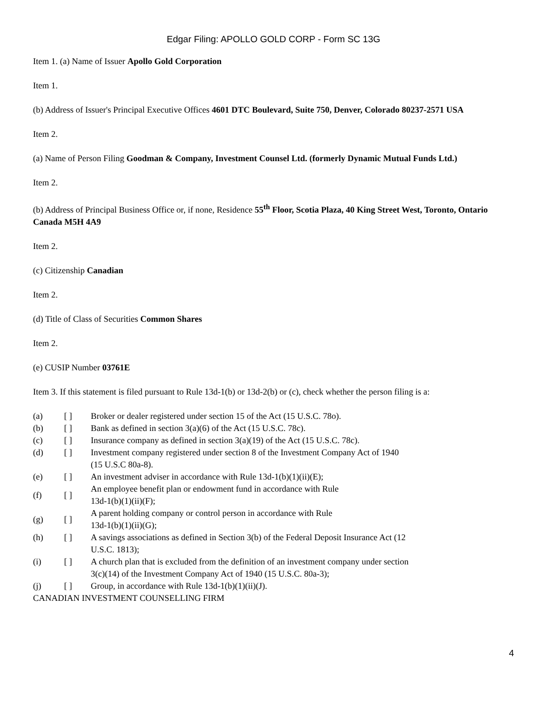Edgar Filing: APOLLO GOLD CORP - Form SC 13G
Item 1. (a) Name of Issuer Apollo Gold Corporation
Item 1.
(b) Address of Issuer's Principal Executive Offices 4601 DTC Boulevard, Suite 750, Denver, Colorado 80237-2571 USA
Item 2.
(a) Name of Person Filing Goodman & Company, Investment Counsel Ltd. (formerly Dynamic Mutual Funds Ltd.)
Item 2.
(b) Address of Principal Business Office or, if none, Residence 55<sup>th</sup> Floor, Scotia Plaza, 40 King Street West, Toronto, Ontario Canada M5H 4A9
Item 2.
(c) Citizenship Canadian
Item 2.
(d) Title of Class of Securities Common Shares
Item 2.
(e) CUSIP Number 03761E
Item 3. If this statement is filed pursuant to Rule 13d-1(b) or 13d-2(b) or (c), check whether the person filing is a:
| (a) | [ ] | Broker or dealer registered under section 15 of the Act (15 U.S.C. 78o). |
| (b) | [ ] | Bank as defined in section 3(a)(6) of the Act (15 U.S.C. 78c). |
| (c) | [ ] | Insurance company as defined in section 3(a)(19) of the Act (15 U.S.C. 78c). |
| (d) | [ ] | Investment company registered under section 8 of the Investment Company Act of 1940 |
| | | (15 U.S.C 80a-8). |
| (e) | [ ] | An investment adviser in accordance with Rule 13d-1(b)(1)(ii)(E); |
| (f) | [ ] | An employee benefit plan or endowment fund in accordance with Rule 13d-1(b)(1)(ii)(F); |
| (g) | [ ] | A parent holding company or control person in accordance with Rule 13d-1(b)(1)(ii)(G); |
| (h) | [ ] | A savings associations as defined in Section 3(b) of the Federal Deposit Insurance Act (12 |
| | | U.S.C. 1813); |
| (i) | [ ] | A church plan that is excluded from the definition of an investment company under section |
| | | 3(c)(14) of the Investment Company Act of 1940 (15 U.S.C. 80a-3); |
| (j) | [ ] | Group, in accordance with Rule 13d-1(b)(1)(ii)(J). |
CANADIAN INVESTMENT COUNSELLING FIRM
4